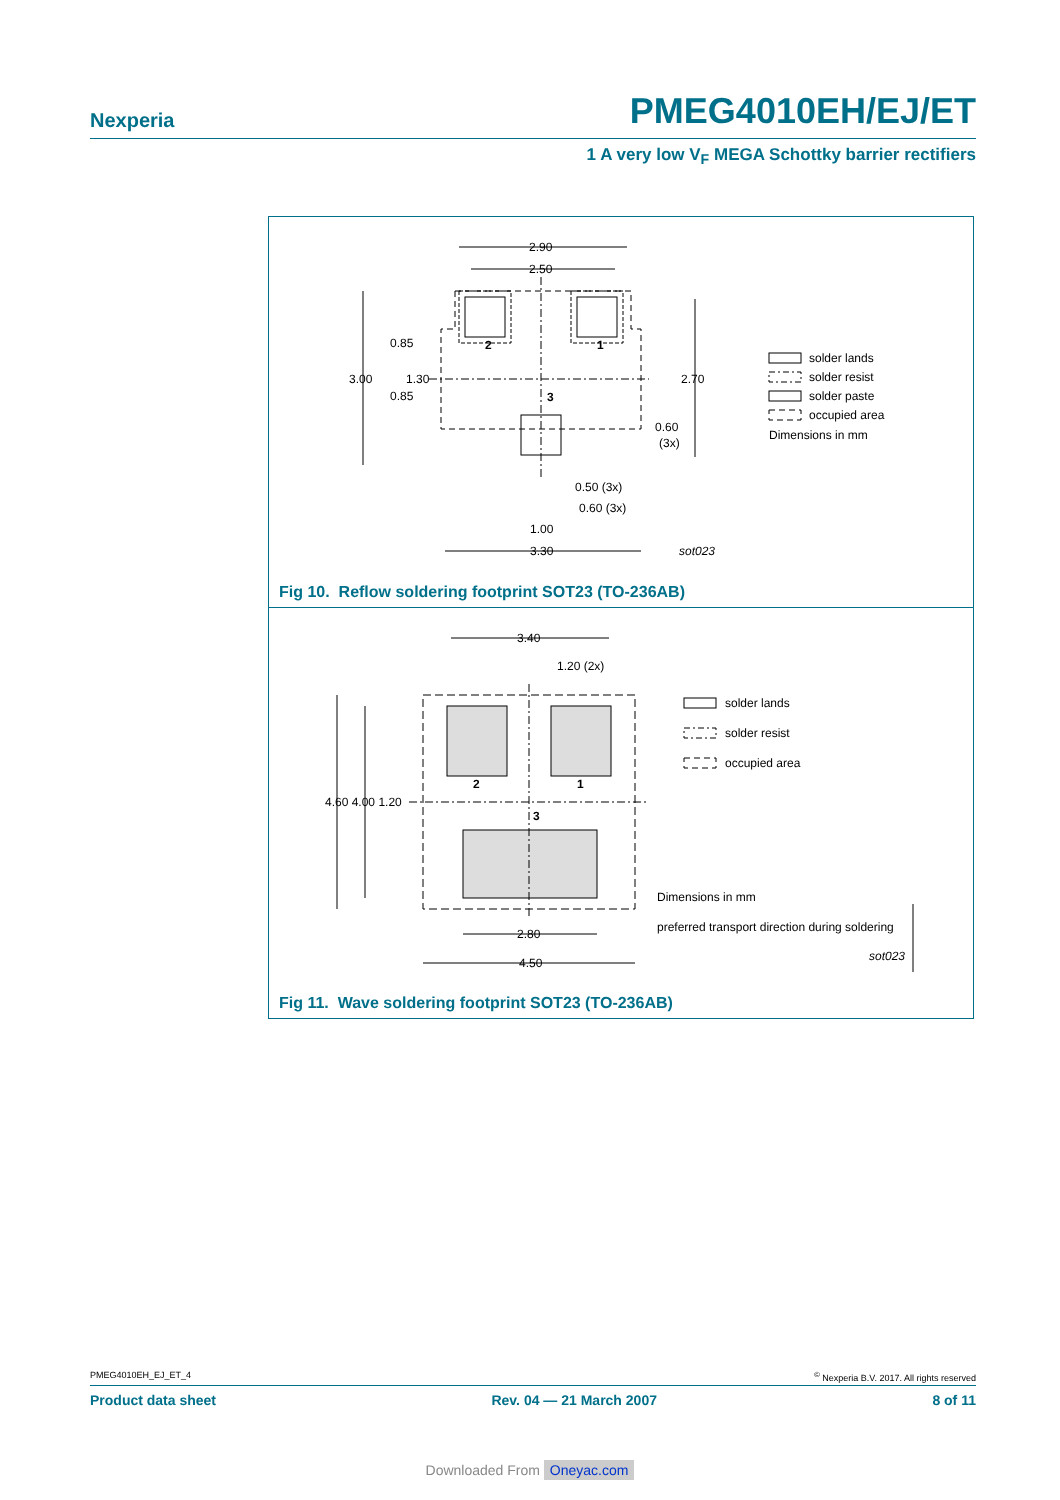Nexperia
PMEG4010EH/EJ/ET
1 A very low V<sub>F</sub> MEGA Schottky barrier rectifiers
2.90
2.50
3.00
0.85
0.85
1.30
2.70
0.60
(3x)
0.50 (3x)
0.60 (3x)
1.00
3.30
2
1
3
sot023
solder lands
solder resist
solder paste
occupied area
Dimensions in mm
Fig 10. Reflow soldering footprint SOT23 (TO-236AB)
3.40
1.20 (2x)
4.60 4.00 1.20
2.80
4.50
2
1
3
solder lands
solder resist
occupied area
Dimensions in mm
preferred transport direction during soldering
sot023
Fig 11. Wave soldering footprint SOT23 (TO-236AB)
PMEG4010EH_EJ_ET_4<sup>©</sup> Nexperia B.V. 2017. All rights reserved
Product data sheet Rev. 04 — 21 March 2007 8 of 11
Downloaded From Oneyac.com